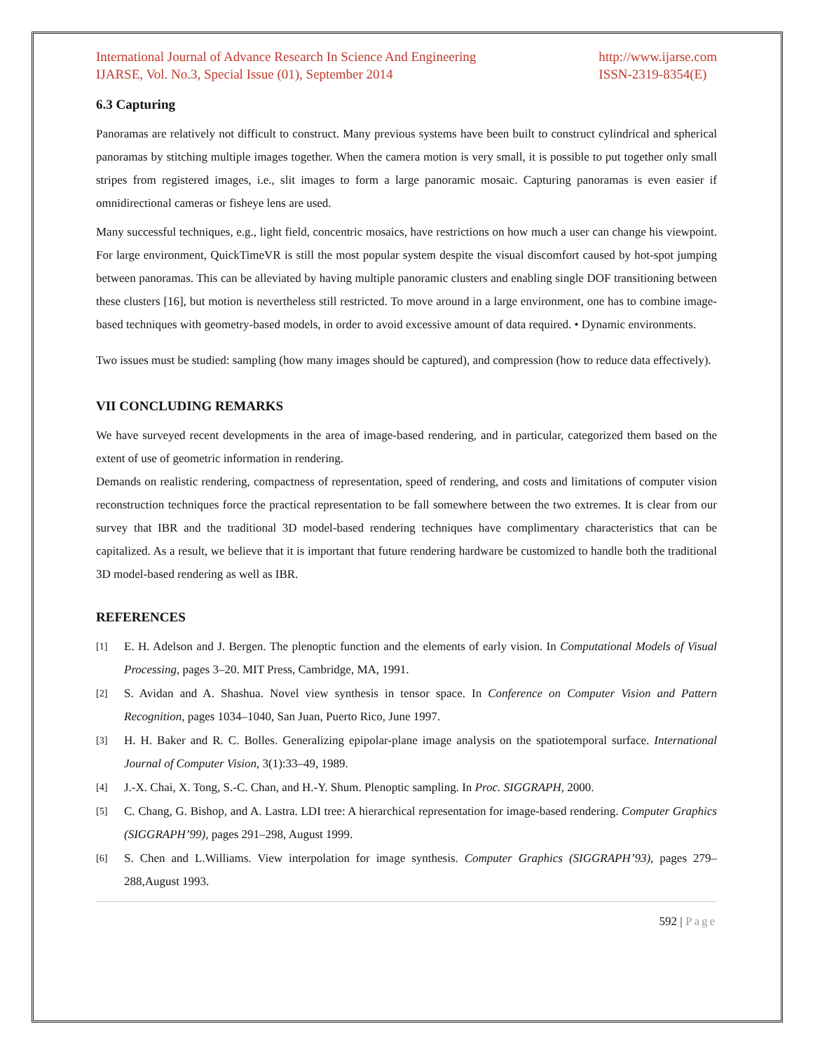International Journal of Advance Research In Science And Engineering
IJARSE, Vol. No.3, Special Issue (01), September 2014
http://www.ijarse.com
ISSN-2319-8354(E)
6.3 Capturing
Panoramas are relatively not difficult to construct. Many previous systems have been built to construct cylindrical and spherical panoramas by stitching multiple images together. When the camera motion is very small, it is possible to put together only small stripes from registered images, i.e., slit images to form a large panoramic mosaic. Capturing panoramas is even easier if omnidirectional cameras or fisheye lens are used.
Many successful techniques, e.g., light field, concentric mosaics, have restrictions on how much a user can change his viewpoint. For large environment, QuickTimeVR is still the most popular system despite the visual discomfort caused by hot-spot jumping between panoramas. This can be alleviated by having multiple panoramic clusters and enabling single DOF transitioning between these clusters [16], but motion is nevertheless still restricted. To move around in a large environment, one has to combine image-based techniques with geometry-based models, in order to avoid excessive amount of data required. • Dynamic environments.
Two issues must be studied: sampling (how many images should be captured), and compression (how to reduce data effectively).
VII CONCLUDING REMARKS
We have surveyed recent developments in the area of image-based rendering, and in particular, categorized them based on the extent of use of geometric information in rendering.
Demands on realistic rendering, compactness of representation, speed of rendering, and costs and limitations of computer vision reconstruction techniques force the practical representation to be fall somewhere between the two extremes. It is clear from our survey that IBR and the traditional 3D model-based rendering techniques have complimentary characteristics that can be capitalized. As a result, we believe that it is important that future rendering hardware be customized to handle both the traditional 3D model-based rendering as well as IBR.
REFERENCES
[1]
E. H. Adelson and J. Bergen. The plenoptic function and the elements of early vision. In Computational Models of Visual Processing, pages 3–20. MIT Press, Cambridge, MA, 1991.
[2]
S. Avidan and A. Shashua. Novel view synthesis in tensor space. In Conference on Computer Vision and Pattern Recognition, pages 1034–1040, San Juan, Puerto Rico, June 1997.
[3]
H. H. Baker and R. C. Bolles. Generalizing epipolar-plane image analysis on the spatiotemporal surface. International Journal of Computer Vision, 3(1):33–49, 1989.
[4]
J.-X. Chai, X. Tong, S.-C. Chan, and H.-Y. Shum. Plenoptic sampling. In Proc. SIGGRAPH, 2000.
[5]
C. Chang, G. Bishop, and A. Lastra. LDI tree: A hierarchical representation for image-based rendering. Computer Graphics (SIGGRAPH’99), pages 291–298, August 1999.
[6]
S. Chen and L.Williams. View interpolation for image synthesis. Computer Graphics (SIGGRAPH’93), pages 279–288,August 1993.
592 | Page